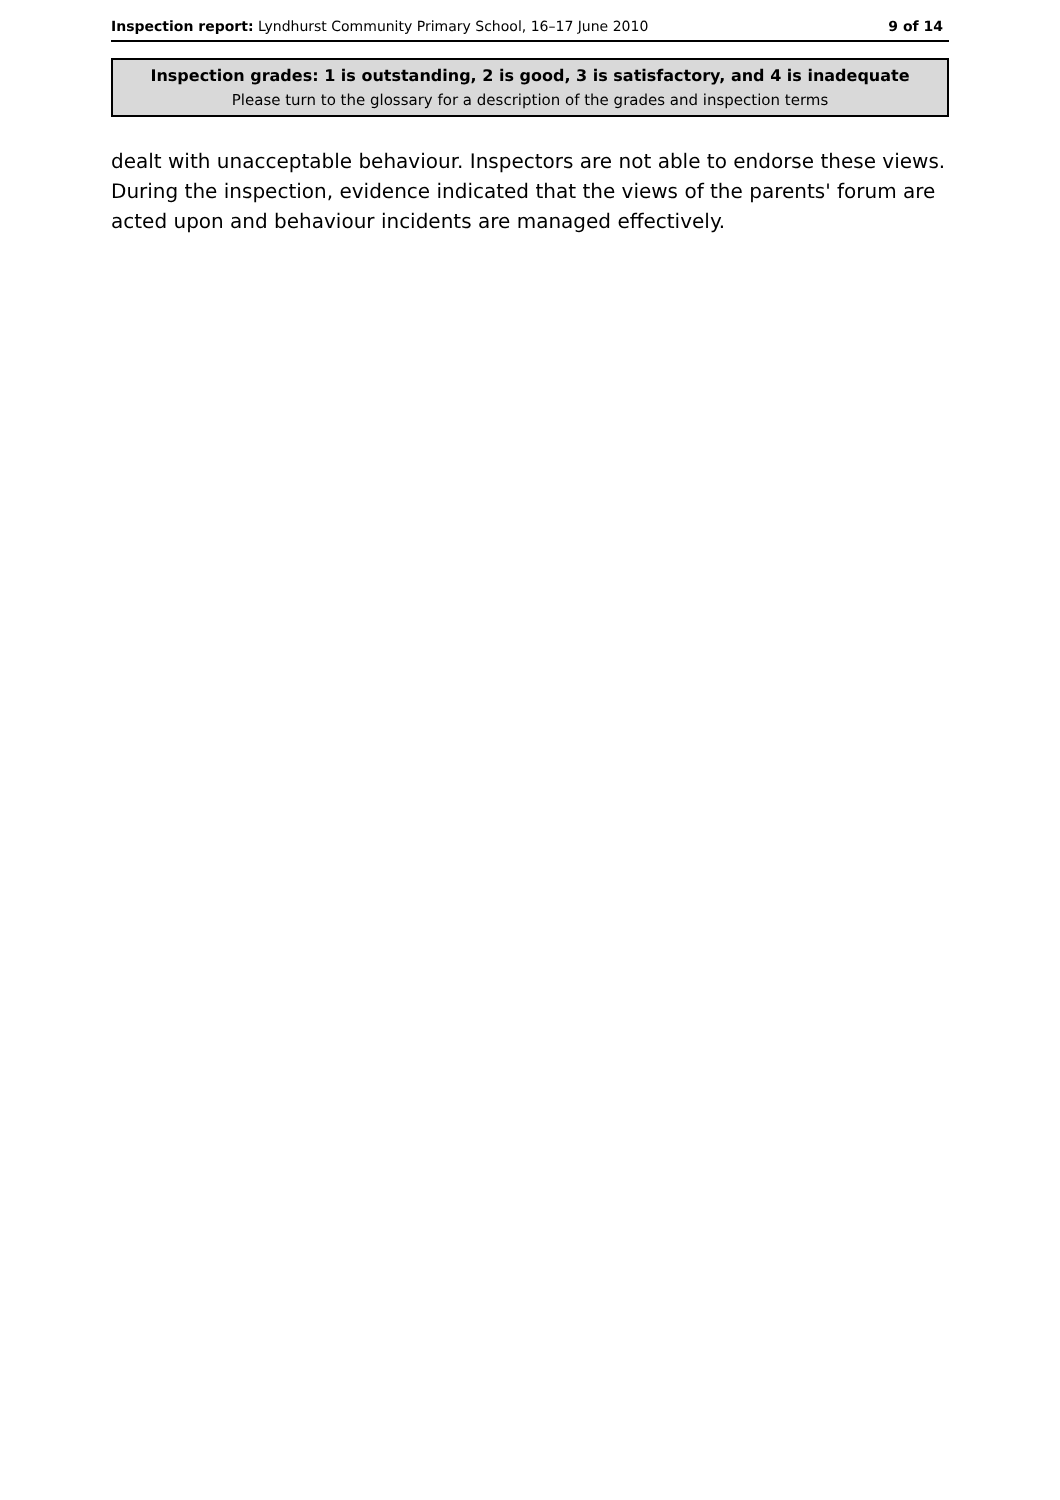Inspection report: Lyndhurst Community Primary School, 16–17 June 2010 9 of 14
Inspection grades: 1 is outstanding, 2 is good, 3 is satisfactory, and 4 is inadequate
Please turn to the glossary for a description of the grades and inspection terms
dealt with unacceptable behaviour. Inspectors are not able to endorse these views. During the inspection, evidence indicated that the views of the parents' forum are acted upon and behaviour incidents are managed effectively.